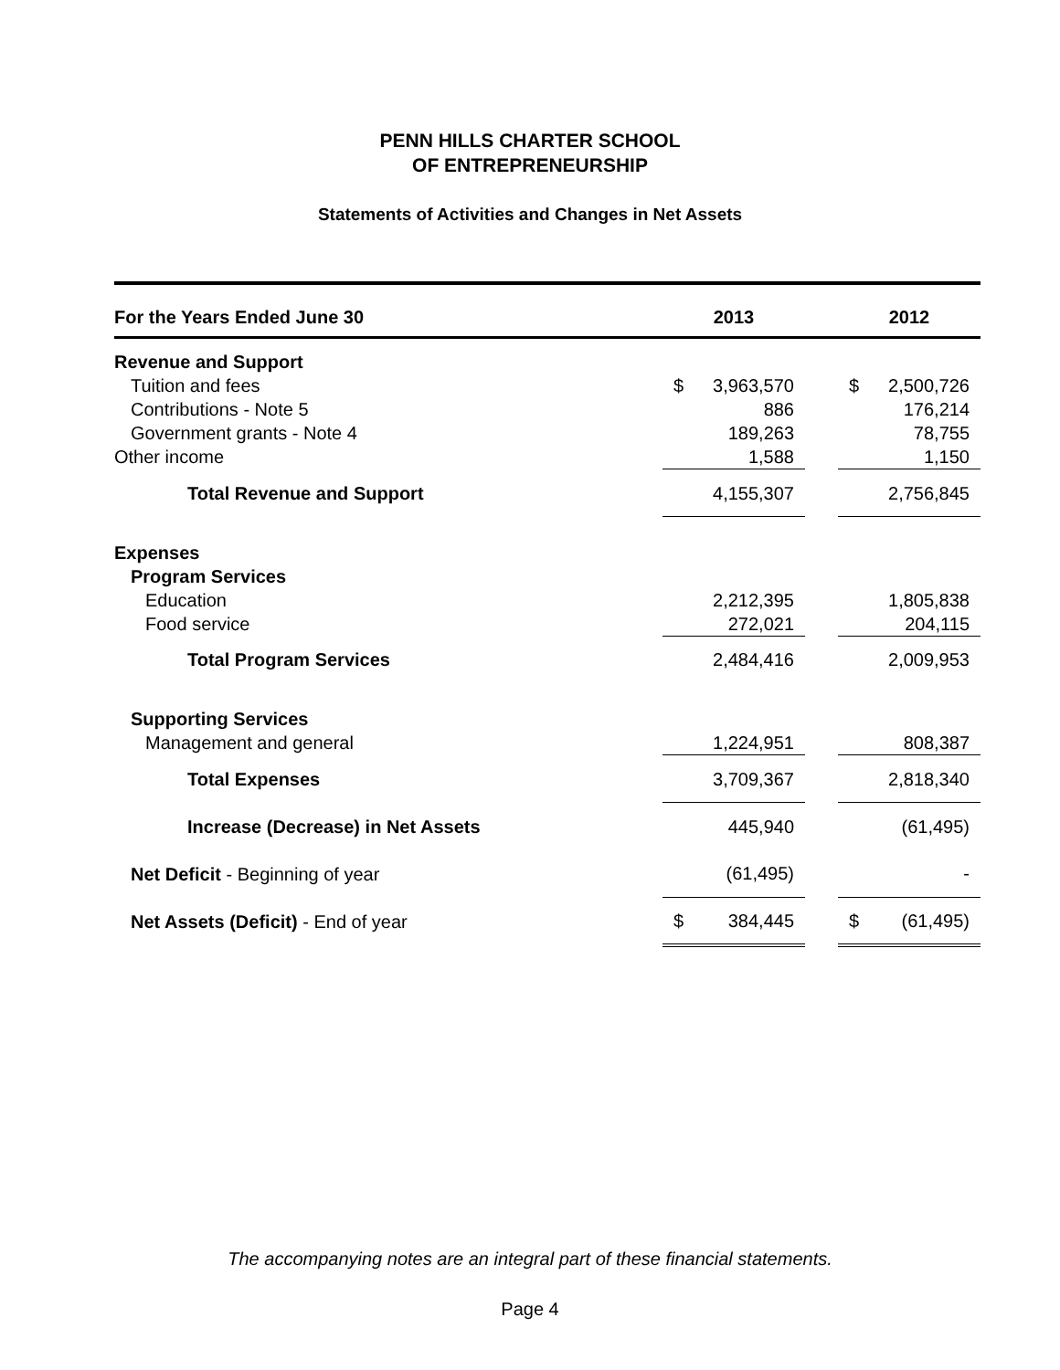PENN HILLS CHARTER SCHOOL
OF ENTREPRENEURSHIP
Statements of Activities and Changes in Net Assets
| For the Years Ended June 30 | 2013 | | | 2012 | |
| --- | --- | --- | --- | --- | --- |
| Revenue and Support | | | | | |
| Tuition and fees | $ | 3,963,570 | | $ | 2,500,726 |
| Contributions - Note 5 | | 886 | | | 176,214 |
| Government grants - Note 4 | | 189,263 | | | 78,755 |
| Other income | | 1,588 | | | 1,150 |
| Total Revenue and Support | | 4,155,307 | | | 2,756,845 |
| Expenses | | | | | |
| Program Services | | | | | |
| Education | | 2,212,395 | | | 1,805,838 |
| Food service | | 272,021 | | | 204,115 |
| Total Program Services | | 2,484,416 | | | 2,009,953 |
| Supporting Services | | | | | |
| Management and general | | 1,224,951 | | | 808,387 |
| Total Expenses | | 3,709,367 | | | 2,818,340 |
| Increase (Decrease) in Net Assets | | 445,940 | | | (61,495) |
| Net Deficit - Beginning of year | | (61,495) | | | - |
| Net Assets (Deficit) - End of year | $ | 384,445 | | $ | (61,495) |
The accompanying notes are an integral part of these financial statements.
Page 4